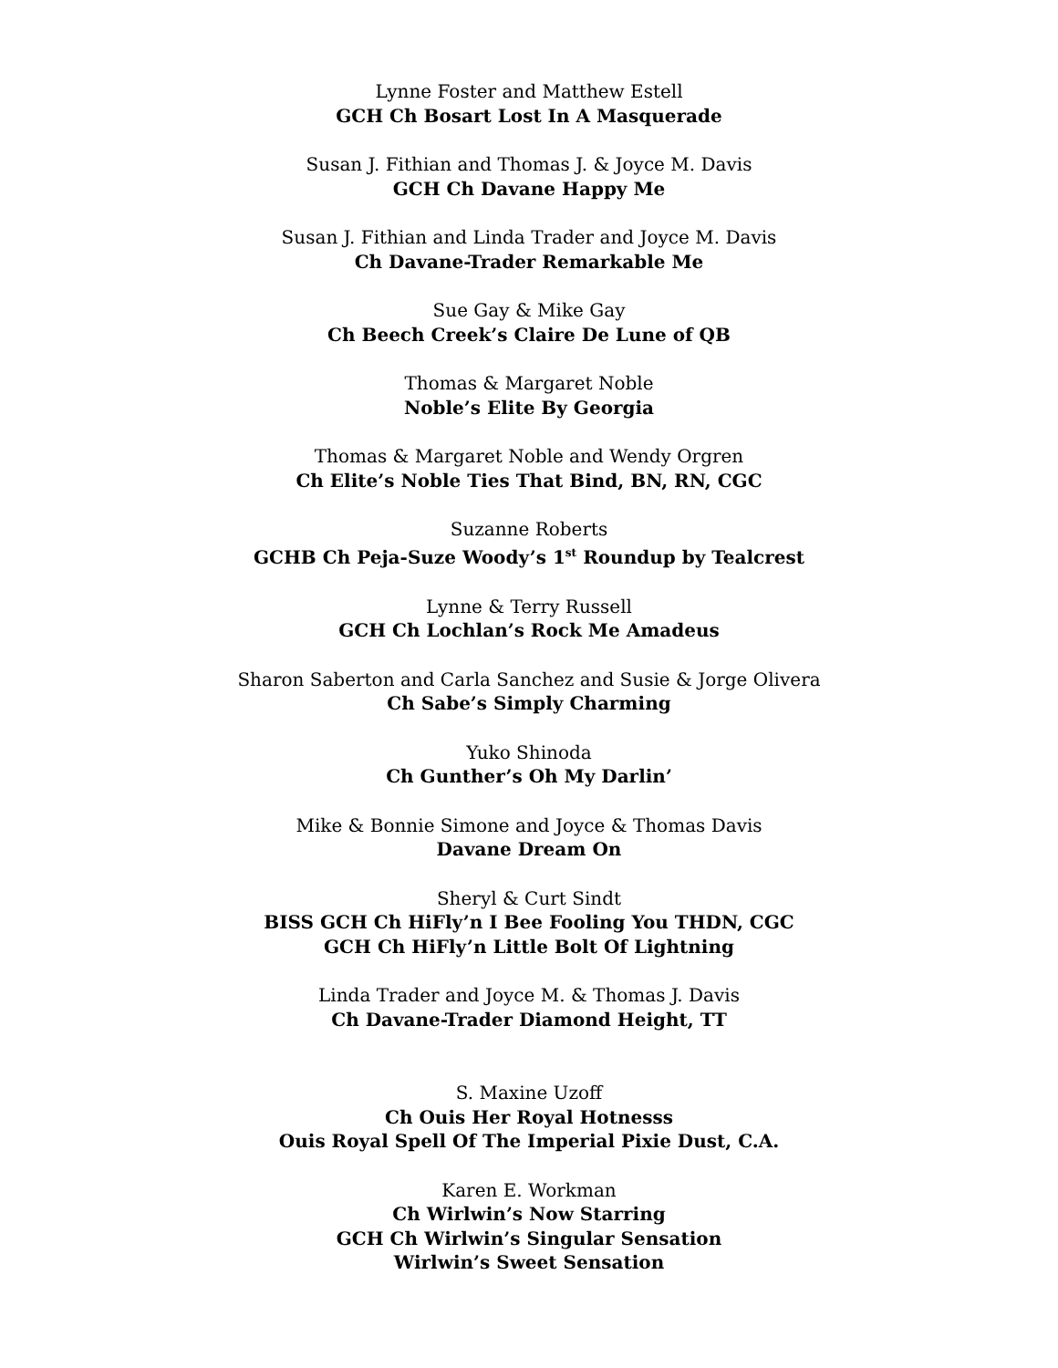Lynne Foster and Matthew Estell
GCH Ch Bosart Lost In A Masquerade
Susan J. Fithian and Thomas J. & Joyce M. Davis
GCH Ch Davane Happy Me
Susan J. Fithian and Linda Trader and Joyce M. Davis
Ch Davane-Trader Remarkable Me
Sue Gay & Mike Gay
Ch Beech Creek’s Claire De Lune of QB
Thomas & Margaret Noble
Noble’s Elite By Georgia
Thomas & Margaret Noble and Wendy Orgren
Ch Elite’s Noble Ties That Bind, BN, RN, CGC
Suzanne Roberts
GCHB Ch Peja-Suze Woody’s 1<sup>st</sup> Roundup by Tealcrest
Lynne & Terry Russell
GCH Ch Lochlan’s Rock Me Amadeus
Sharon Saberton and Carla Sanchez and Susie & Jorge Olivera
Ch Sabe’s Simply Charming
Yuko Shinoda
Ch Gunther’s Oh My Darlin’
Mike & Bonnie Simone and Joyce & Thomas Davis
Davane Dream On
Sheryl & Curt Sindt
BISS GCH Ch HiFly’n I Bee Fooling You THDN, CGC
GCH Ch HiFly’n Little Bolt Of Lightning
Linda Trader and Joyce M. & Thomas J. Davis
Ch Davane-Trader Diamond Height, TT
S. Maxine Uzoff
Ch Ouis Her Royal Hotnesss
Ouis Royal Spell Of The Imperial Pixie Dust, C.A.
Karen E. Workman
Ch Wirlwin’s Now Starring
GCH Ch Wirlwin’s Singular Sensation
Wirlwin’s Sweet Sensation